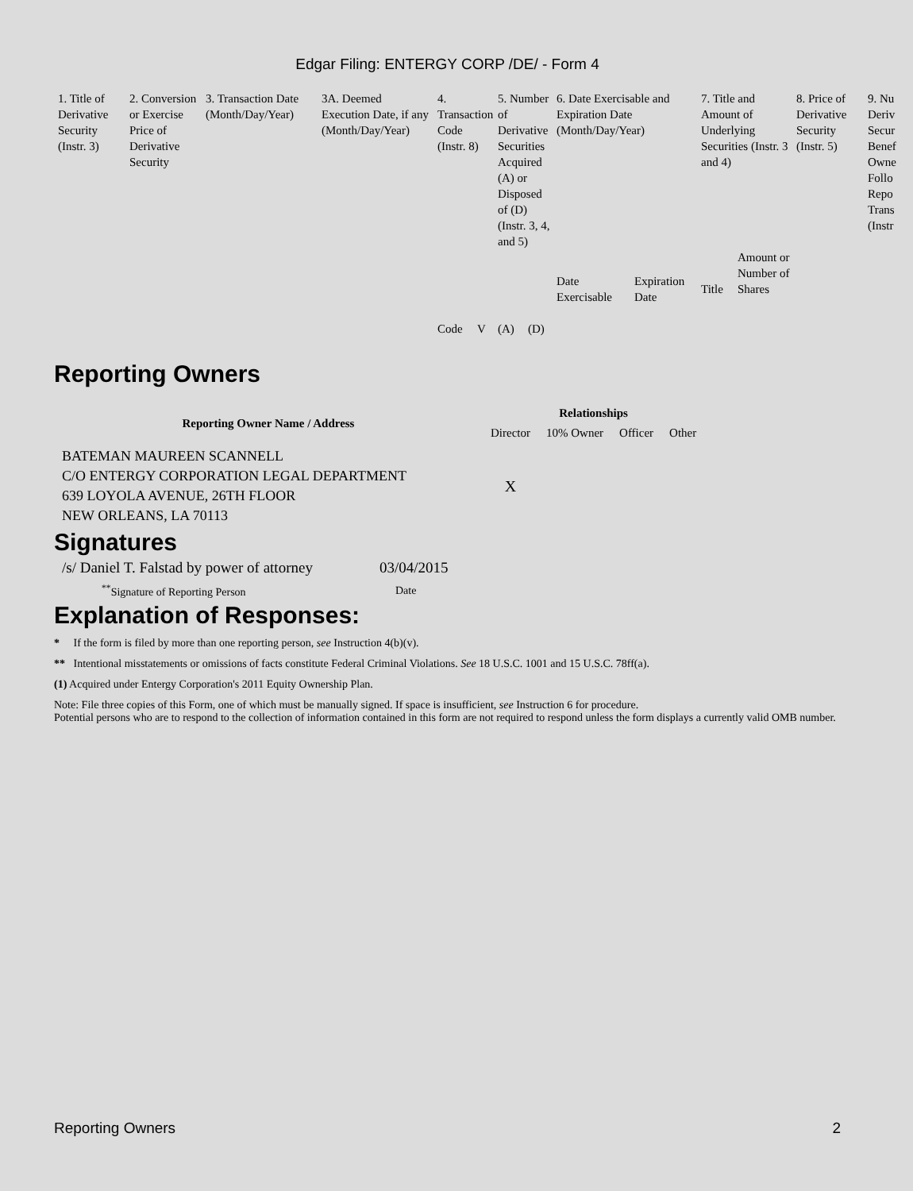Edgar Filing: ENTERGY CORP /DE/ - Form 4
| 1. Title of Derivative Security (Instr. 3) | 2. Conversion or Exercise Price of Derivative Security | 3. Transaction Date (Month/Day/Year) | 3A. Deemed Execution Date, if any (Month/Day/Year) | 4. Transaction Code (Instr. 8) | | 5. Number of Derivative Securities Acquired (A) or Disposed of (D) (Instr. 3, 4, and 5) | | 6. Date Exercisable and Expiration Date (Month/Day/Year) | | 7. Title and Amount of Underlying Securities (Instr. 3 and 4) | | 8. Price of Derivative Security (Instr. 5) | 9. Nu Deriv Secur Benef Owne Follo Repo Trans (Instr |
| | | | | Code | V | (A) | (D) | Date Exercisable | Expiration Date | Title | Amount or Number of Shares | | |
Reporting Owners
| Reporting Owner Name / Address | Relationships | | | |
| --- | --- | --- | --- | --- |
| | Director | 10% Owner | Officer | Other |
| BATEMAN MAUREEN SCANNELL C/O ENTERGY CORPORATION LEGAL DEPARTMENT 639 LOYOLA AVENUE, 26TH FLOOR NEW ORLEANS, LA 70113 | X | | | |
Signatures
| /s/ Daniel T. Falstad by power of attorney | 03/04/2015 |
| <sup>**</sup> Signature of Reporting Person | Date |
Explanation of Responses:
* If the form is filed by more than one reporting person, see Instruction 4(b)(v).
** Intentional misstatements or omissions of facts constitute Federal Criminal Violations. See 18 U.S.C. 1001 and 15 U.S.C. 78ff(a).
(1) Acquired under Entergy Corporation's 2011 Equity Ownership Plan.
Note: File three copies of this Form, one of which must be manually signed. If space is insufficient, see Instruction 6 for procedure.
Potential persons who are to respond to the collection of information contained in this form are not required to respond unless the form displays a currently valid OMB number.
Reporting Owners 2